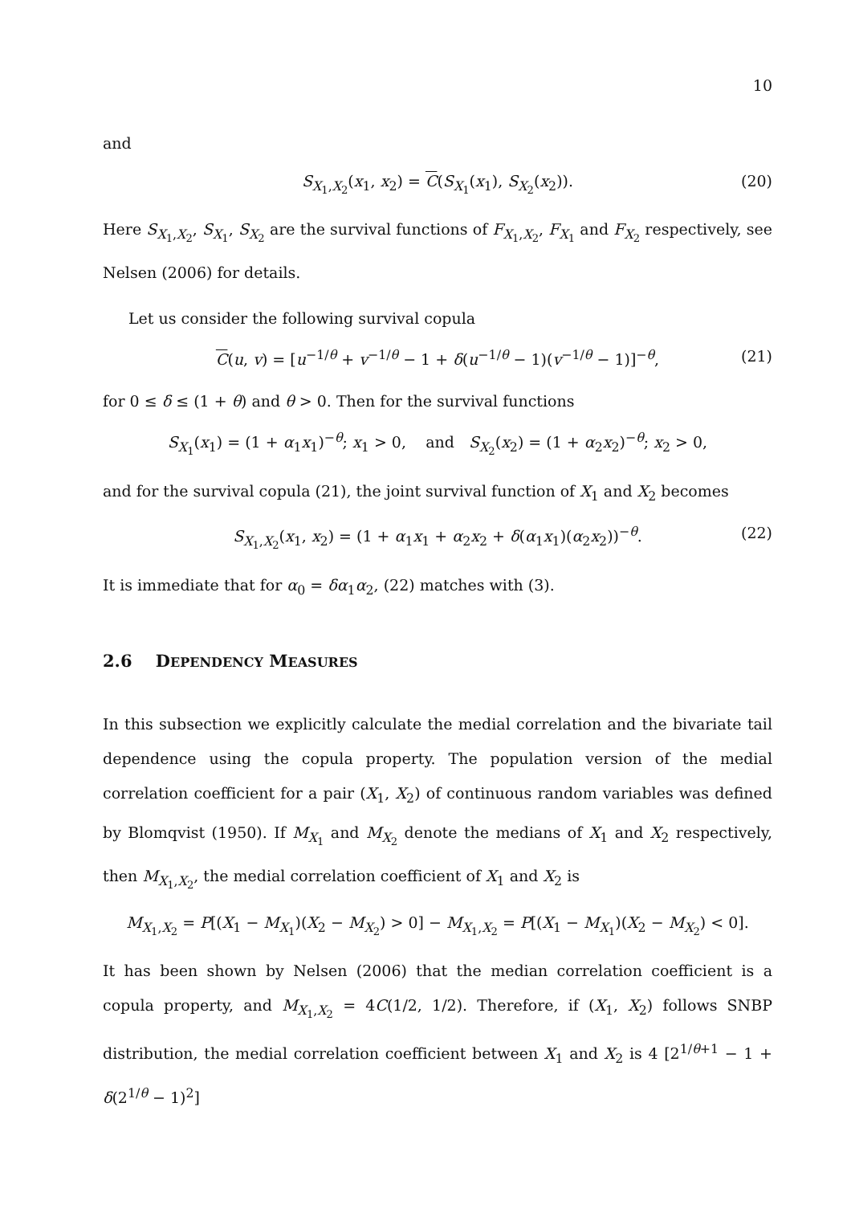10
and
S<sub>X<sub>1</sub>,X<sub>2</sub></sub>(x<sub>1</sub>, x<sub>2</sub>) = C(S<sub>X<sub>1</sub></sub>(x<sub>1</sub>), S<sub>X<sub>2</sub></sub>(x<sub>2</sub>)). (20)
Here S<sub>X<sub>1</sub>,X<sub>2</sub></sub>, S<sub>X<sub>1</sub></sub>, S<sub>X<sub>2</sub></sub> are the survival functions of F<sub>X<sub>1</sub>,X<sub>2</sub></sub>, F<sub>X<sub>1</sub></sub> and F<sub>X<sub>2</sub></sub> respectively, see Nelsen (2006) for details.
Let us consider the following survival copula
C(u, v) = [u<sup>−1/θ</sup> + v<sup>−1/θ</sup> − 1 + δ(u<sup>−1/θ</sup> − 1)(v<sup>−1/θ</sup> − 1)]<sup>−θ</sup>, (21)
for 0 ≤ δ ≤ (1 + θ) and θ > 0. Then for the survival functions
S<sub>X<sub>1</sub></sub>(x<sub>1</sub>) = (1 + α<sub>1</sub>x<sub>1</sub>)<sup>−θ</sup>; x<sub>1</sub> > 0, and S<sub>X<sub>2</sub></sub>(x<sub>2</sub>) = (1 + α<sub>2</sub>x<sub>2</sub>)<sup>−θ</sup>; x<sub>2</sub> > 0,
and for the survival copula (21), the joint survival function of X<sub>1</sub> and X<sub>2</sub> becomes
S<sub>X<sub>1</sub>,X<sub>2</sub></sub>(x<sub>1</sub>, x<sub>2</sub>) = (1 + α<sub>1</sub>x<sub>1</sub> + α<sub>2</sub>x<sub>2</sub> + δ(α<sub>1</sub>x<sub>1</sub>)(α<sub>2</sub>x<sub>2</sub>))<sup>−θ</sup>. (22)
It is immediate that for α<sub>0</sub> = δα<sub>1</sub>α<sub>2</sub>, (22) matches with (3).
2.6 DEPENDENCY MEASURES
In this subsection we explicitly calculate the medial correlation and the bivariate tail dependence using the copula property. The population version of the medial correlation coefficient for a pair (X<sub>1</sub>, X<sub>2</sub>) of continuous random variables was defined by Blomqvist (1950). If M<sub>X<sub>1</sub></sub> and M<sub>X<sub>2</sub></sub> denote the medians of X<sub>1</sub> and X<sub>2</sub> respectively, then M<sub>X<sub>1</sub>,X<sub>2</sub></sub>, the medial correlation coefficient of X<sub>1</sub> and X<sub>2</sub> is
M<sub>X<sub>1</sub>,X<sub>2</sub></sub> = P[(X<sub>1</sub> − M<sub>X<sub>1</sub></sub>)(X<sub>2</sub> − M<sub>X<sub>2</sub></sub>) > 0] − M<sub>X<sub>1</sub>,X<sub>2</sub></sub> = P[(X<sub>1</sub> − M<sub>X<sub>1</sub></sub>)(X<sub>2</sub> − M<sub>X<sub>2</sub></sub>) < 0].
It has been shown by Nelsen (2006) that the median correlation coefficient is a copula property, and M<sub>X<sub>1</sub>,X<sub>2</sub></sub> = 4C(1/2, 1/2). Therefore, if (X<sub>1</sub>, X<sub>2</sub>) follows SNBP distribution, the medial correlation coefficient between X<sub>1</sub> and X<sub>2</sub> is 4 [2<sup>1/θ+1</sup> − 1 + δ(2<sup>1/θ</sup> − 1)<sup>2</sup>]